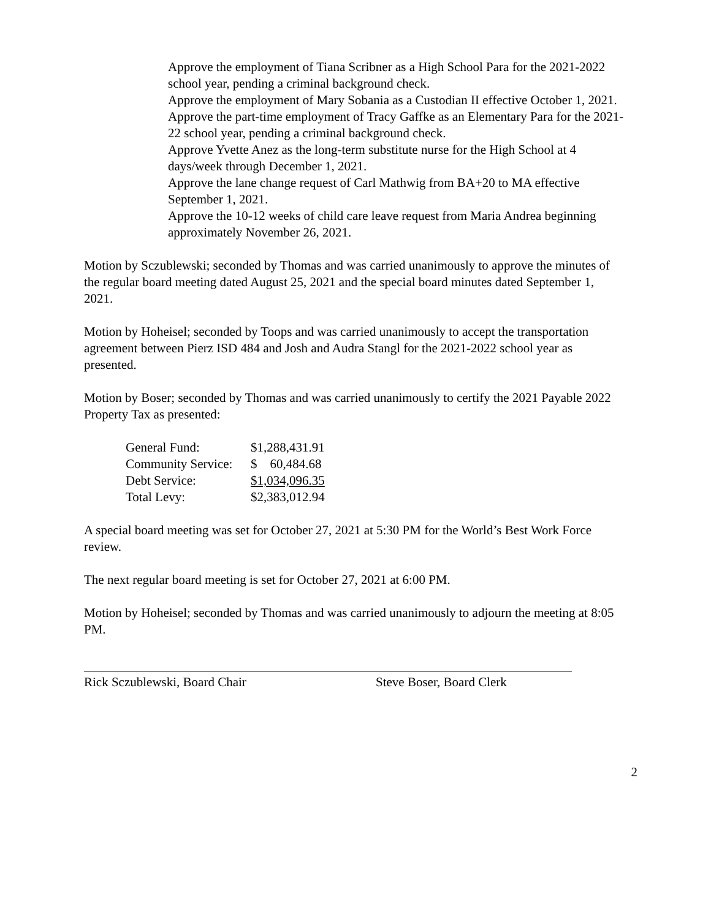Approve the employment of Tiana Scribner as a High School Para for the 2021-2022 school year, pending a criminal background check.
Approve the employment of Mary Sobania as a Custodian II effective October 1, 2021.
Approve the part-time employment of Tracy Gaffke as an Elementary Para for the 2021-22 school year, pending a criminal background check.
Approve Yvette Anez as the long-term substitute nurse for the High School at 4 days/week through December 1, 2021.
Approve the lane change request of Carl Mathwig from BA+20 to MA effective September 1, 2021.
Approve the 10-12 weeks of child care leave request from Maria Andrea beginning approximately November 26, 2021.
Motion by Sczublewski; seconded by Thomas and was carried unanimously to approve the minutes of the regular board meeting dated August 25, 2021 and the special board minutes dated September 1, 2021.
Motion by Hoheisel; seconded by Toops and was carried unanimously to accept the transportation agreement between Pierz ISD 484 and Josh and Audra Stangl for the 2021-2022 school year as presented.
Motion by Boser; seconded by Thomas and was carried unanimously to certify the 2021 Payable 2022 Property Tax as presented:
| General Fund: | $1,288,431.91 |
| Community Service: | $ 60,484.68 |
| Debt Service: | $1,034,096.35 |
| Total Levy: | $2,383,012.94 |
A special board meeting was set for October 27, 2021 at 5:30 PM for the World’s Best Work Force review.
The next regular board meeting is set for October 27, 2021 at 6:00 PM.
Motion by Hoheisel; seconded by Thomas and was carried unanimously to adjourn the meeting at 8:05 PM.
Rick Sczublewski, Board Chair Steve Boser, Board Clerk
2